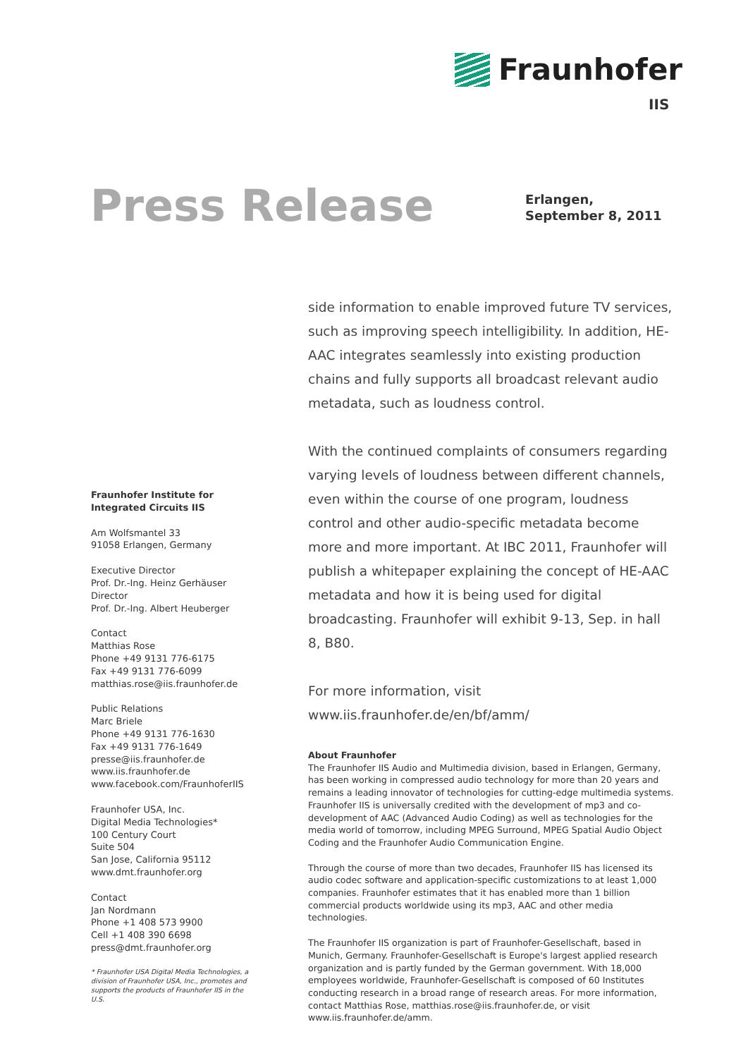Fraunhofer
IIS
Press Release
Erlangen,
September 8, 2011
side information to enable improved future TV services, such as improving speech intelligibility. In addition, HE-AAC integrates seamlessly into existing production chains and fully supports all broadcast relevant audio metadata, such as loudness control.
With the continued complaints of consumers regarding varying levels of loudness between different channels, even within the course of one program, loudness control and other audio-specific metadata become more and more important. At IBC 2011, Fraunhofer will publish a whitepaper explaining the concept of HE-AAC metadata and how it is being used for digital broadcasting. Fraunhofer will exhibit 9-13, Sep. in hall 8, B80.
For more information, visit
www.iis.fraunhofer.de/en/bf/amm/
Fraunhofer Institute for
Integrated Circuits IIS
Am Wolfsmantel 33
91058 Erlangen, Germany
Executive Director
Prof. Dr.-Ing. Heinz Gerhäuser
Director
Prof. Dr.-Ing. Albert Heuberger
Contact
Matthias Rose
Phone +49 9131 776-6175
Fax +49 9131 776-6099
matthias.rose@iis.fraunhofer.de
Public Relations
Marc Briele
Phone +49 9131 776-1630
Fax +49 9131 776-1649
presse@iis.fraunhofer.de
www.iis.fraunhofer.de
www.facebook.com/FraunhoferIIS
Fraunhofer USA, Inc.
Digital Media Technologies*
100 Century Court
Suite 504
San Jose, California 95112
www.dmt.fraunhofer.org
Contact
Jan Nordmann
Phone +1 408 573 9900
Cell +1 408 390 6698
press@dmt.fraunhofer.org
* Fraunhofer USA Digital Media Technologies, a division of Fraunhofer USA, Inc., promotes and supports the products of Fraunhofer IIS in the U.S.
About Fraunhofer
The Fraunhofer IIS Audio and Multimedia division, based in Erlangen, Germany, has been working in compressed audio technology for more than 20 years and remains a leading innovator of technologies for cutting-edge multimedia systems. Fraunhofer IIS is universally credited with the development of mp3 and co-development of AAC (Advanced Audio Coding) as well as technologies for the media world of tomorrow, including MPEG Surround, MPEG Spatial Audio Object Coding and the Fraunhofer Audio Communication Engine.
Through the course of more than two decades, Fraunhofer IIS has licensed its audio codec software and application-specific customizations to at least 1,000 companies. Fraunhofer estimates that it has enabled more than 1 billion commercial products worldwide using its mp3, AAC and other media technologies.
The Fraunhofer IIS organization is part of Fraunhofer-Gesellschaft, based in Munich, Germany. Fraunhofer-Gesellschaft is Europe's largest applied research organization and is partly funded by the German government. With 18,000 employees worldwide, Fraunhofer-Gesellschaft is composed of 60 Institutes conducting research in a broad range of research areas. For more information, contact Matthias Rose, matthias.rose@iis.fraunhofer.de, or visit www.iis.fraunhofer.de/amm.